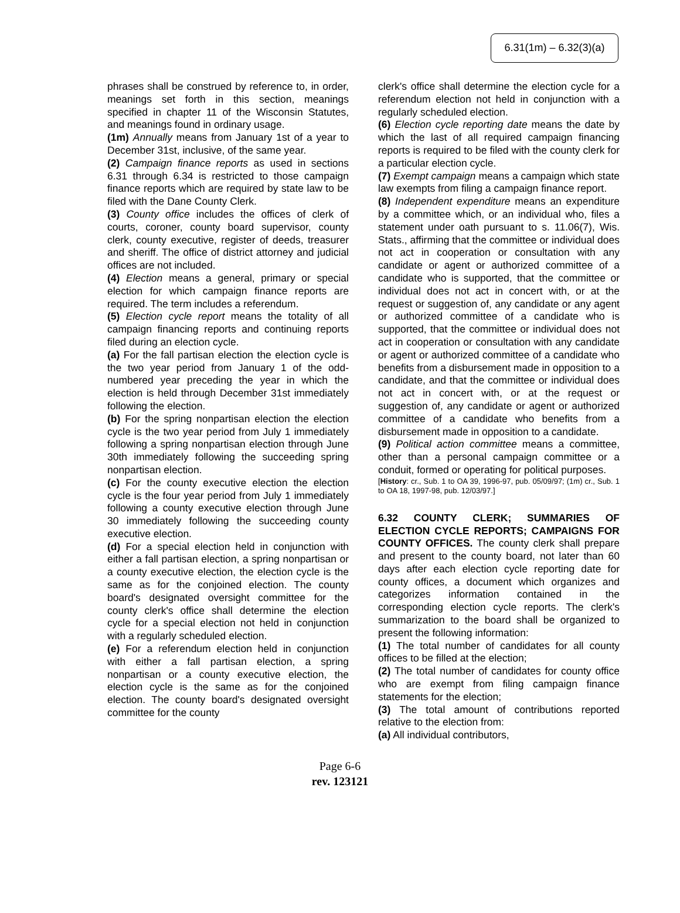6.31(1m) – 6.32(3)(a)
phrases shall be construed by reference to, in order, meanings set forth in this section, meanings specified in chapter 11 of the Wisconsin Statutes, and meanings found in ordinary usage.
(1m) Annually means from January 1st of a year to December 31st, inclusive, of the same year.
(2) Campaign finance reports as used in sections 6.31 through 6.34 is restricted to those campaign finance reports which are required by state law to be filed with the Dane County Clerk.
(3) County office includes the offices of clerk of courts, coroner, county board supervisor, county clerk, county executive, register of deeds, treasurer and sheriff. The office of district attorney and judicial offices are not included.
(4) Election means a general, primary or special election for which campaign finance reports are required. The term includes a referendum.
(5) Election cycle report means the totality of all campaign financing reports and continuing reports filed during an election cycle.
(a) For the fall partisan election the election cycle is the two year period from January 1 of the odd-numbered year preceding the year in which the election is held through December 31st immediately following the election.
(b) For the spring nonpartisan election the election cycle is the two year period from July 1 immediately following a spring nonpartisan election through June 30th immediately following the succeeding spring nonpartisan election.
(c) For the county executive election the election cycle is the four year period from July 1 immediately following a county executive election through June 30 immediately following the succeeding county executive election.
(d) For a special election held in conjunction with either a fall partisan election, a spring nonpartisan or a county executive election, the election cycle is the same as for the conjoined election. The county board's designated oversight committee for the county clerk's office shall determine the election cycle for a special election not held in conjunction with a regularly scheduled election.
(e) For a referendum election held in conjunction with either a fall partisan election, a spring nonpartisan or a county executive election, the election cycle is the same as for the conjoined election. The county board's designated oversight committee for the county
clerk's office shall determine the election cycle for a referendum election not held in conjunction with a regularly scheduled election.
(6) Election cycle reporting date means the date by which the last of all required campaign financing reports is required to be filed with the county clerk for a particular election cycle.
(7) Exempt campaign means a campaign which state law exempts from filing a campaign finance report.
(8) Independent expenditure means an expenditure by a committee which, or an individual who, files a statement under oath pursuant to s. 11.06(7), Wis. Stats., affirming that the committee or individual does not act in cooperation or consultation with any candidate or agent or authorized committee of a candidate who is supported, that the committee or individual does not act in concert with, or at the request or suggestion of, any candidate or any agent or authorized committee of a candidate who is supported, that the committee or individual does not act in cooperation or consultation with any candidate or agent or authorized committee of a candidate who benefits from a disbursement made in opposition to a candidate, and that the committee or individual does not act in concert with, or at the request or suggestion of, any candidate or agent or authorized committee of a candidate who benefits from a disbursement made in opposition to a candidate.
(9) Political action committee means a committee, other than a personal campaign committee or a conduit, formed or operating for political purposes.
[History: cr., Sub. 1 to OA 39, 1996-97, pub. 05/09/97; (1m) cr., Sub. 1 to OA 18, 1997-98, pub. 12/03/97.]
6.32 COUNTY CLERK; SUMMARIES OF ELECTION CYCLE REPORTS; CAMPAIGNS FOR COUNTY OFFICES. The county clerk shall prepare and present to the county board, not later than 60 days after each election cycle reporting date for county offices, a document which organizes and categorizes information contained in the corresponding election cycle reports. The clerk's summarization to the board shall be organized to present the following information:
(1) The total number of candidates for all county offices to be filled at the election;
(2) The total number of candidates for county office who are exempt from filing campaign finance statements for the election;
(3) The total amount of contributions reported relative to the election from:
(a) All individual contributors,
Page 6-6
rev. 123121